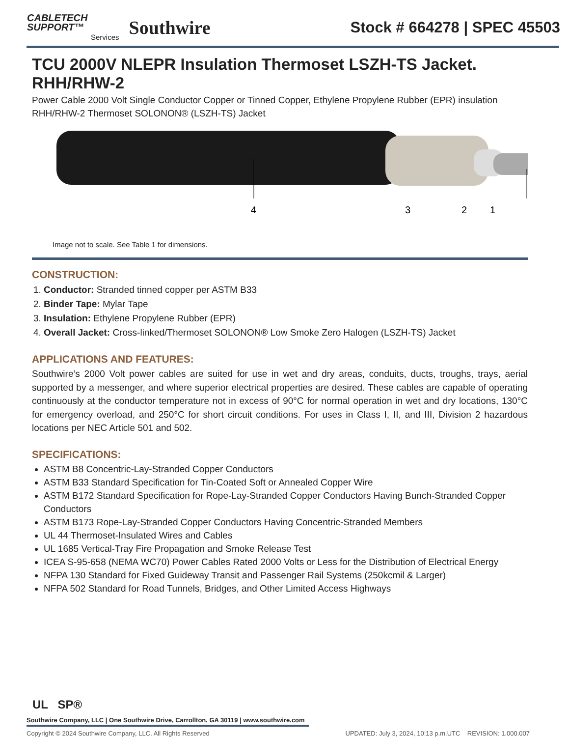CABLETECH
SUPPORT™
Services
Southwire
Stock # 664278 | SPEC 45503
TCU 2000V NLEPR Insulation Thermoset LSZH-TS Jacket. RHH/RHW-2
Power Cable 2000 Volt Single Conductor Copper or Tinned Copper, Ethylene Propylene Rubber (EPR) insulation RHH/RHW-2 Thermoset SOLONON® (LSZH-TS) Jacket
4
3
2
1
Image not to scale. See Table 1 for dimensions.
CONSTRUCTION:
1. Conductor: Stranded tinned copper per ASTM B33
2. Binder Tape: Mylar Tape
3. Insulation: Ethylene Propylene Rubber (EPR)
4. Overall Jacket: Cross-linked/Thermoset SOLONON® Low Smoke Zero Halogen (LSZH-TS) Jacket
APPLICATIONS AND FEATURES:
Southwire’s 2000 Volt power cables are suited for use in wet and dry areas, conduits, ducts, troughs, trays, aerial supported by a messenger, and where superior electrical properties are desired. These cables are capable of operating continuously at the conductor temperature not in excess of 90°C for normal operation in wet and dry locations, 130°C for emergency overload, and 250°C for short circuit conditions. For uses in Class I, II, and III, Division 2 hazardous locations per NEC Article 501 and 502.
SPECIFICATIONS:
ASTM B8 Concentric-Lay-Stranded Copper Conductors
ASTM B33 Standard Specification for Tin-Coated Soft or Annealed Copper Wire
ASTM B172 Standard Specification for Rope-Lay-Stranded Copper Conductors Having Bunch-Stranded Copper Conductors
ASTM B173 Rope-Lay-Stranded Copper Conductors Having Concentric-Stranded Members
UL 44 Thermoset-Insulated Wires and Cables
UL 1685 Vertical-Tray Fire Propagation and Smoke Release Test
ICEA S-95-658 (NEMA WC70) Power Cables Rated 2000 Volts or Less for the Distribution of Electrical Energy
NFPA 130 Standard for Fixed Guideway Transit and Passenger Rail Systems (250kcmil & Larger)
NFPA 502 Standard for Road Tunnels, Bridges, and Other Limited Access Highways
UL SP®
Southwire Company, LLC | One Southwire Drive, Carrollton, GA 30119 | www.southwire.com
Copyright © 2024 Southwire Company, LLC. All Rights Reserved UPDATED: July 3, 2024, 10:13 p.m.UTC REVISION: 1.000.007